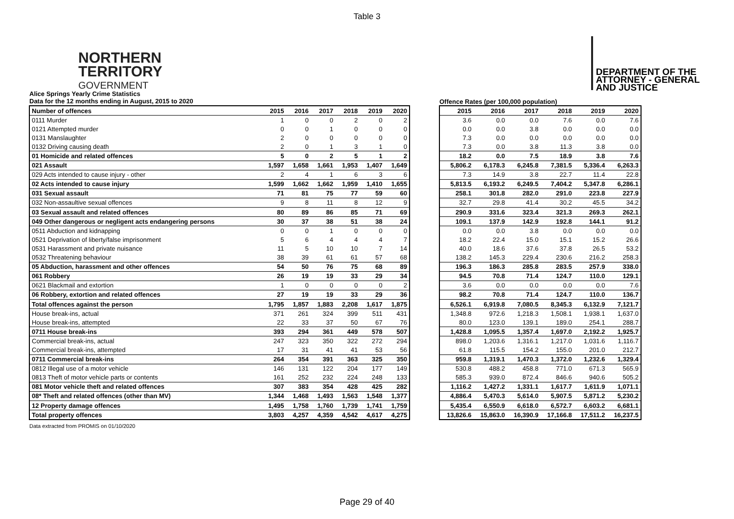Table 3
NORTHERN
TERRITORY
GOVERNMENT
DEPARTMENT OF THE
ATTORNEY - GENERAL
AND JUSTICE
Alice Springs Yearly Crime Statistics
Data for the 12 months ending in August, 2015 to 2020
Offence Rates (per 100,000 population)
| Number of offences | 2015 | 2016 | 2017 | 2018 | 2019 | 2020 |
| --- | --- | --- | --- | --- | --- | --- |
| 0111 Murder | 1 | 0 | 0 | 2 | 0 | 2 |
| 0121 Attempted murder | 0 | 0 | 1 | 0 | 0 | 0 |
| 0131 Manslaughter | 2 | 0 | 0 | 0 | 0 | 0 |
| 0132 Driving causing death | 2 | 0 | 1 | 3 | 1 | 0 |
| 01 Homicide and related offences | 5 | 0 | 2 | 5 | 1 | 2 |
| 021 Assault | 1,597 | 1,658 | 1,661 | 1,953 | 1,407 | 1,649 |
| 029 Acts intended to cause injury - other | 2 | 4 | 1 | 6 | 3 | 6 |
| 02 Acts intended to cause injury | 1,599 | 1,662 | 1,662 | 1,959 | 1,410 | 1,655 |
| 031 Sexual assault | 71 | 81 | 75 | 77 | 59 | 60 |
| 032 Non-assaultive sexual offences | 9 | 8 | 11 | 8 | 12 | 9 |
| 03 Sexual assault and related offences | 80 | 89 | 86 | 85 | 71 | 69 |
| 049 Other dangerous or negligent acts endangering persons | 30 | 37 | 38 | 51 | 38 | 24 |
| 0511 Abduction and kidnapping | 0 | 0 | 1 | 0 | 0 | 0 |
| 0521 Deprivation of liberty/false imprisonment | 5 | 6 | 4 | 4 | 4 | 7 |
| 0531 Harassment and private nuisance | 11 | 5 | 10 | 10 | 7 | 14 |
| 0532 Threatening behaviour | 38 | 39 | 61 | 61 | 57 | 68 |
| 05 Abduction, harassment and other offences | 54 | 50 | 76 | 75 | 68 | 89 |
| 061 Robbery | 26 | 19 | 19 | 33 | 29 | 34 |
| 0621 Blackmail and extortion | 1 | 0 | 0 | 0 | 0 | 2 |
| 06 Robbery, extortion and related offences | 27 | 19 | 19 | 33 | 29 | 36 |
| Total offences against the person | 1,795 | 1,857 | 1,883 | 2,208 | 1,617 | 1,875 |
| House break-ins, actual | 371 | 261 | 324 | 399 | 511 | 431 |
| House break-ins, attempted | 22 | 33 | 37 | 50 | 67 | 76 |
| 0711 House break-ins | 393 | 294 | 361 | 449 | 578 | 507 |
| Commercial break-ins, actual | 247 | 323 | 350 | 322 | 272 | 294 |
| Commercial break-ins, attempted | 17 | 31 | 41 | 41 | 53 | 56 |
| 0711 Commercial break-ins | 264 | 354 | 391 | 363 | 325 | 350 |
| 0812 Illegal use of a motor vehicle | 146 | 131 | 122 | 204 | 177 | 149 |
| 0813 Theft of motor vehicle parts or contents | 161 | 252 | 232 | 224 | 248 | 133 |
| 081 Motor vehicle theft and related offences | 307 | 383 | 354 | 428 | 425 | 282 |
| 08* Theft and related offences (other than MV) | 1,344 | 1,468 | 1,493 | 1,563 | 1,548 | 1,377 |
| 12 Property damage offences | 1,495 | 1,758 | 1,760 | 1,739 | 1,741 | 1,759 |
| Total property offences | 3,803 | 4,257 | 4,359 | 4,542 | 4,617 | 4,275 |
| 2015 | 2016 | 2017 | 2018 | 2019 | 2020 |
| --- | --- | --- | --- | --- | --- |
| 3.6 | 0.0 | 0.0 | 7.6 | 0.0 | 7.6 |
| 0.0 | 0.0 | 3.8 | 0.0 | 0.0 | 0.0 |
| 7.3 | 0.0 | 0.0 | 0.0 | 0.0 | 0.0 |
| 7.3 | 0.0 | 3.8 | 11.3 | 3.8 | 0.0 |
| 18.2 | 0.0 | 7.5 | 18.9 | 3.8 | 7.6 |
| 5,806.2 | 6,178.3 | 6,245.8 | 7,381.5 | 5,336.4 | 6,263.3 |
| 7.3 | 14.9 | 3.8 | 22.7 | 11.4 | 22.8 |
| 5,813.5 | 6,193.2 | 6,249.5 | 7,404.2 | 5,347.8 | 6,286.1 |
| 258.1 | 301.8 | 282.0 | 291.0 | 223.8 | 227.9 |
| 32.7 | 29.8 | 41.4 | 30.2 | 45.5 | 34.2 |
| 290.9 | 331.6 | 323.4 | 321.3 | 269.3 | 262.1 |
| 109.1 | 137.9 | 142.9 | 192.8 | 144.1 | 91.2 |
| 0.0 | 0.0 | 3.8 | 0.0 | 0.0 | 0.0 |
| 18.2 | 22.4 | 15.0 | 15.1 | 15.2 | 26.6 |
| 40.0 | 18.6 | 37.6 | 37.8 | 26.5 | 53.2 |
| 138.2 | 145.3 | 229.4 | 230.6 | 216.2 | 258.3 |
| 196.3 | 186.3 | 285.8 | 283.5 | 257.9 | 338.0 |
| 94.5 | 70.8 | 71.4 | 124.7 | 110.0 | 129.1 |
| 3.6 | 0.0 | 0.0 | 0.0 | 0.0 | 7.6 |
| 98.2 | 70.8 | 71.4 | 124.7 | 110.0 | 136.7 |
| 6,526.1 | 6,919.8 | 7,080.5 | 8,345.3 | 6,132.9 | 7,121.7 |
| 1,348.8 | 972.6 | 1,218.3 | 1,508.1 | 1,938.1 | 1,637.0 |
| 80.0 | 123.0 | 139.1 | 189.0 | 254.1 | 288.7 |
| 1,428.8 | 1,095.5 | 1,357.4 | 1,697.0 | 2,192.2 | 1,925.7 |
| 898.0 | 1,203.6 | 1,316.1 | 1,217.0 | 1,031.6 | 1,116.7 |
| 61.8 | 115.5 | 154.2 | 155.0 | 201.0 | 212.7 |
| 959.8 | 1,319.1 | 1,470.3 | 1,372.0 | 1,232.6 | 1,329.4 |
| 530.8 | 488.2 | 458.8 | 771.0 | 671.3 | 565.9 |
| 585.3 | 939.0 | 872.4 | 846.6 | 940.6 | 505.2 |
| 1,116.2 | 1,427.2 | 1,331.1 | 1,617.7 | 1,611.9 | 1,071.1 |
| 4,886.4 | 5,470.3 | 5,614.0 | 5,907.5 | 5,871.2 | 5,230.2 |
| 5,435.4 | 6,550.9 | 6,618.0 | 6,572.7 | 6,603.2 | 6,681.1 |
| 13,826.6 | 15,863.0 | 16,390.9 | 17,166.8 | 17,511.2 | 16,237.5 |
Data extracted from PROMIS on 01/10/2020
Page 29 of 40